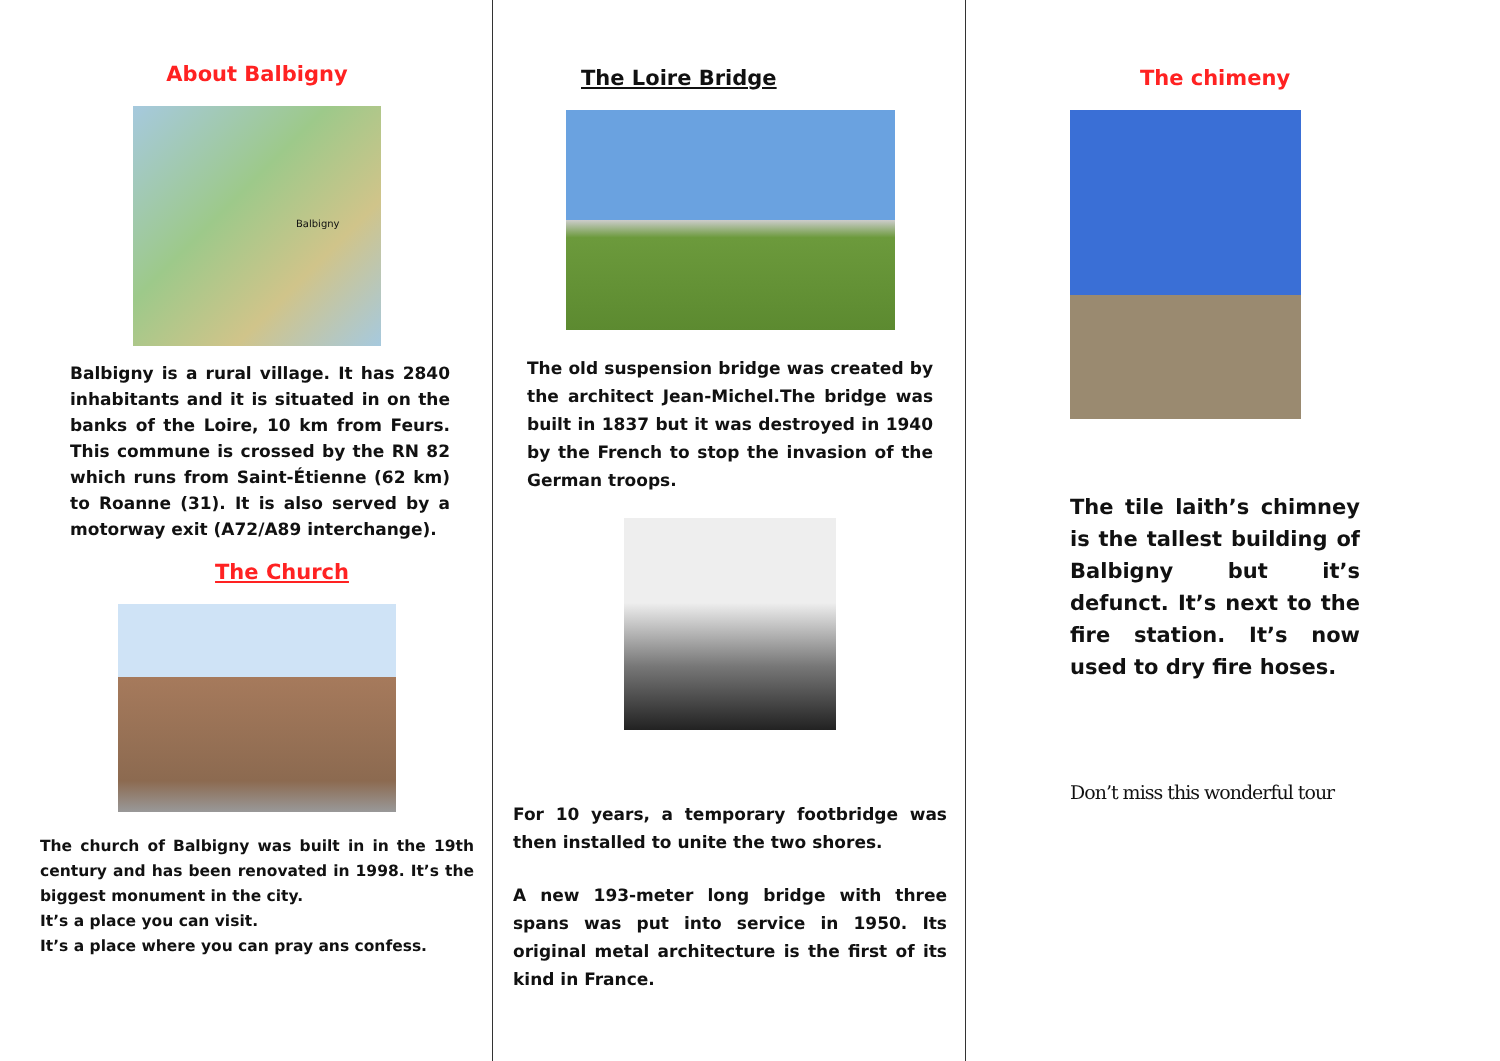About Balbigny
Balbigny
Balbigny is a rural village. It has 2840 inhabitants and it is situated in on the banks of the Loire, 10 km from Feurs. This commune is crossed by the RN 82 which runs from Saint-Étienne (62 km) to Roanne (31). It is also served by a motorway exit (A72/A89 interchange).
The Church
The church of Balbigny was built in in the 19th century and has been renovated in 1998. It’s the biggest monument in the city.
It’s a place you can visit.
It’s a place where you can pray ans confess.
The Loire Bridge
The old suspension bridge was created by the architect Jean-Michel.The bridge was built in 1837 but it was destroyed in 1940 by the French to stop the invasion of the German troops.
For 10 years, a temporary footbridge was then installed to unite the two shores.
A new 193-meter long bridge with three spans was put into service in 1950. Its original metal architecture is the first of its kind in France.
The chimeny
The tile laith’s chimney is the tallest building of Balbigny but it’s defunct. It’s next to the fire station. It’s now used to dry fire hoses.
Don’t miss this wonderful tour